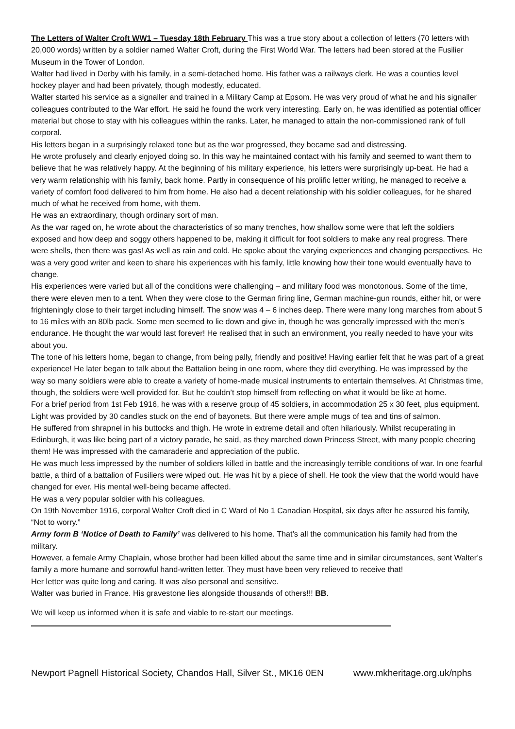The Letters of Walter Croft WW1 – Tuesday 18th February This was a true story about a collection of letters (70 letters with 20,000 words) written by a soldier named Walter Croft, during the First World War. The letters had been stored at the Fusilier Museum in the Tower of London.
Walter had lived in Derby with his family, in a semi-detached home. His father was a railways clerk. He was a counties level hockey player and had been privately, though modestly, educated.
Walter started his service as a signaller and trained in a Military Camp at Epsom. He was very proud of what he and his signaller colleagues contributed to the War effort. He said he found the work very interesting. Early on, he was identified as potential officer material but chose to stay with his colleagues within the ranks. Later, he managed to attain the non-commissioned rank of full corporal.
His letters began in a surprisingly relaxed tone but as the war progressed, they became sad and distressing.
He wrote profusely and clearly enjoyed doing so. In this way he maintained contact with his family and seemed to want them to believe that he was relatively happy. At the beginning of his military experience, his letters were surprisingly up-beat. He had a very warm relationship with his family, back home. Partly in consequence of his prolific letter writing, he managed to receive a variety of comfort food delivered to him from home. He also had a decent relationship with his soldier colleagues, for he shared much of what he received from home, with them.
He was an extraordinary, though ordinary sort of man.
As the war raged on, he wrote about the characteristics of so many trenches, how shallow some were that left the soldiers exposed and how deep and soggy others happened to be, making it difficult for foot soldiers to make any real progress. There were shells, then there was gas! As well as rain and cold. He spoke about the varying experiences and changing perspectives. He was a very good writer and keen to share his experiences with his family, little knowing how their tone would eventually have to change.
His experiences were varied but all of the conditions were challenging – and military food was monotonous. Some of the time, there were eleven men to a tent. When they were close to the German firing line, German machine-gun rounds, either hit, or were frighteningly close to their target including himself. The snow was 4 – 6 inches deep. There were many long marches from about 5 to 16 miles with an 80lb pack. Some men seemed to lie down and give in, though he was generally impressed with the men’s endurance. He thought the war would last forever! He realised that in such an environment, you really needed to have your wits about you.
The tone of his letters home, began to change, from being pally, friendly and positive! Having earlier felt that he was part of a great experience! He later began to talk about the Battalion being in one room, where they did everything. He was impressed by the way so many soldiers were able to create a variety of home-made musical instruments to entertain themselves. At Christmas time, though, the soldiers were well provided for. But he couldn’t stop himself from reflecting on what it would be like at home.
For a brief period from 1st Feb 1916, he was with a reserve group of 45 soldiers, in accommodation 25 x 30 feet, plus equipment. Light was provided by 30 candles stuck on the end of bayonets. But there were ample mugs of tea and tins of salmon.
He suffered from shrapnel in his buttocks and thigh. He wrote in extreme detail and often hilariously. Whilst recuperating in Edinburgh, it was like being part of a victory parade, he said, as they marched down Princess Street, with many people cheering them! He was impressed with the camaraderie and appreciation of the public.
He was much less impressed by the number of soldiers killed in battle and the increasingly terrible conditions of war. In one fearful battle, a third of a battalion of Fusiliers were wiped out. He was hit by a piece of shell. He took the view that the world would have changed for ever. His mental well-being became affected.
He was a very popular soldier with his colleagues.
On 19th November 1916, corporal Walter Croft died in C Ward of No 1 Canadian Hospital, six days after he assured his family, “Not to worry.”
Army form B ‘Notice of Death to Family’ was delivered to his home. That’s all the communication his family had from the military.
However, a female Army Chaplain, whose brother had been killed about the same time and in similar circumstances, sent Walter’s family a more humane and sorrowful hand-written letter. They must have been very relieved to receive that!
Her letter was quite long and caring. It was also personal and sensitive.
Walter was buried in France. His gravestone lies alongside thousands of others!!! BB.
We will keep us informed when it is safe and viable to re-start our meetings.
Newport Pagnell Historical Society, Chandos Hall, Silver St., MK16 0EN www.mkheritage.org.uk/nphs